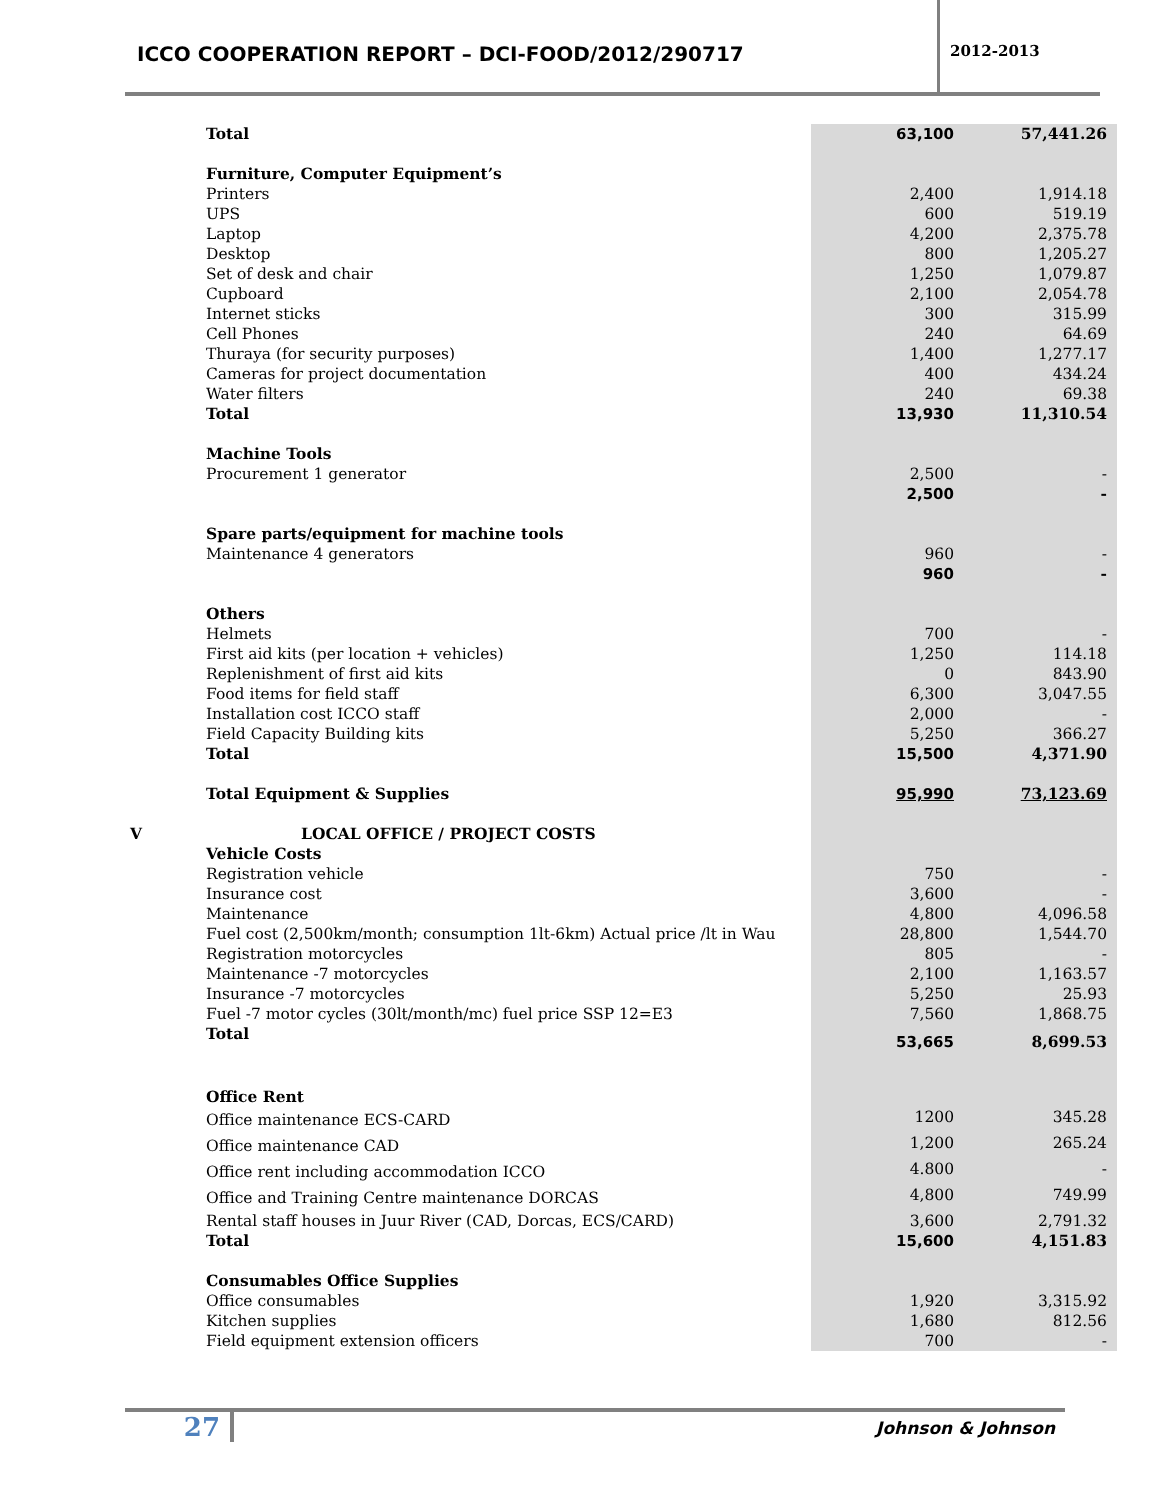ICCO COOPERATION REPORT – DCI-FOOD/2012/290717
2012-2013
| | Total | 63,100 | 57,441.26 |
| | Furniture, Computer Equipment’s | | |
| | Printers | 2,400 | 1,914.18 |
| | UPS | 600 | 519.19 |
| | Laptop | 4,200 | 2,375.78 |
| | Desktop | 800 | 1,205.27 |
| | Set of desk and chair | 1,250 | 1,079.87 |
| | Cupboard | 2,100 | 2,054.78 |
| | Internet sticks | 300 | 315.99 |
| | Cell Phones | 240 | 64.69 |
| | Thuraya (for security purposes) | 1,400 | 1,277.17 |
| | Cameras for project documentation | 400 | 434.24 |
| | Water filters | 240 | 69.38 |
| | Total | 13,930 | 11,310.54 |
| | Machine Tools | | |
| | Procurement 1 generator | 2,500 | - |
| | | 2,500 | - |
| | Spare parts/equipment for machine tools | | |
| | Maintenance 4 generators | 960 | - |
| | | 960 | - |
| | Others | | |
| | Helmets | 700 | - |
| | First aid kits (per location + vehicles) | 1,250 | 114.18 |
| | Replenishment of first aid kits | 0 | 843.90 |
| | Food items for field staff | 6,300 | 3,047.55 |
| | Installation cost ICCO staff | 2,000 | - |
| | Field Capacity Building kits | 5,250 | 366.27 |
| | Total | 15,500 | 4,371.90 |
| | Total Equipment & Supplies | 95,990 | 73,123.69 |
| V | LOCAL OFFICE / PROJECT COSTS | | |
| | Vehicle Costs | | |
| | Registration vehicle | 750 | - |
| | Insurance cost | 3,600 | - |
| | Maintenance | 4,800 | 4,096.58 |
| | Fuel cost (2,500km/month; consumption 1lt-6km) Actual price /lt in Wau | 28,800 | 1,544.70 |
| | Registration motorcycles | 805 | - |
| | Maintenance -7 motorcycles | 2,100 | 1,163.57 |
| | Insurance -7 motorcycles | 5,250 | 25.93 |
| | Fuel -7 motor cycles (30lt/month/mc) fuel price SSP 12=E3 | 7,560 | 1,868.75 |
| | Total | 53,665 | 8,699.53 |
| | Office Rent | | |
| | Office maintenance ECS-CARD | 1200 | 345.28 |
| | Office maintenance CAD | 1,200 | 265.24 |
| | Office rent including accommodation ICCO | 4.800 | - |
| | Office and Training Centre maintenance DORCAS | 4,800 | 749.99 |
| | Rental staff houses in Juur River (CAD, Dorcas, ECS/CARD) | 3,600 | 2,791.32 |
| | Total | 15,600 | 4,151.83 |
| | Consumables Office Supplies | | |
| | Office consumables | 1,920 | 3,315.92 |
| | Kitchen supplies | 1,680 | 812.56 |
| | Field equipment extension officers | 700 | - |
27
Johnson & Johnson